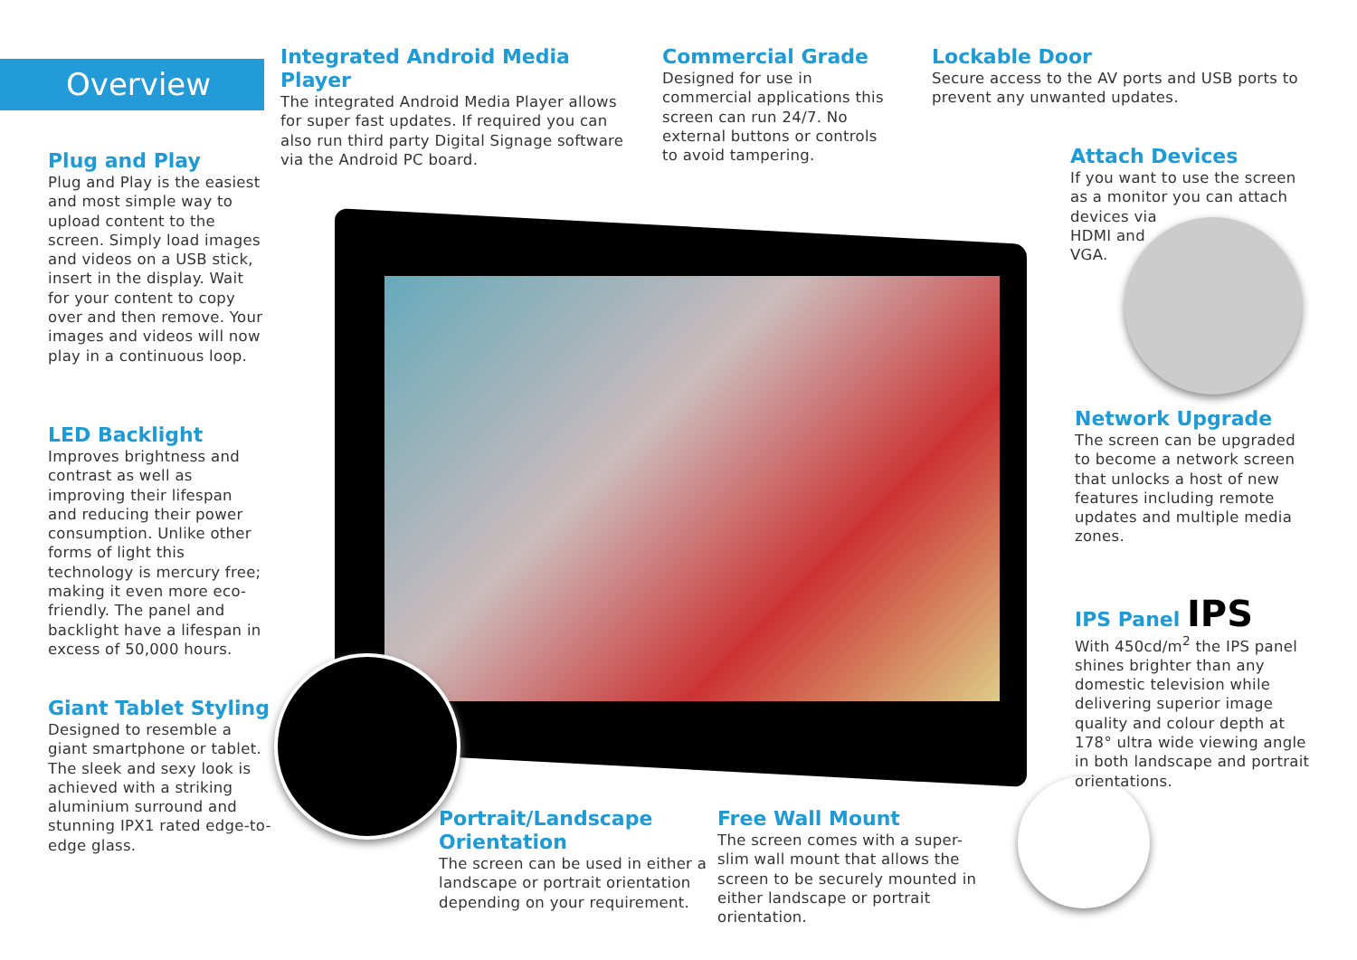Overview
Integrated Android Media Player
The integrated Android Media Player allows for super fast updates. If required you can also run third party Digital Signage software via the Android PC board.
Commercial Grade
Designed for use in commercial applications this screen can run 24/7. No external buttons or controls to avoid tampering.
Lockable Door
Secure access to the AV ports and USB ports to prevent any unwanted updates.
Plug and Play
Plug and Play is the easiest and most simple way to upload content to the screen. Simply load images and videos on a USB stick, insert in the display. Wait for your content to copy over and then remove. Your images and videos will now play in a continuous loop.
Attach Devices
If you want to use the screen as a monitor you can attach devices via
HDMI and
VGA.
LED Backlight
Improves brightness and contrast as well as improving their lifespan and reducing their power consumption. Unlike other forms of light this technology is mercury free; making it even more eco-friendly. The panel and backlight have a lifespan in excess of 50,000 hours.
Network Upgrade
The screen can be upgraded to become a network screen that unlocks a host of new features including remote updates and multiple media zones.
IPS Panel IPS
With 450cd/m<sup>2</sup> the IPS panel shines brighter than any domestic television while delivering superior image quality and colour depth at 178° ultra wide viewing angle in both landscape and portrait orientations.
Giant Tablet Styling
Designed to resemble a giant smartphone or tablet. The sleek and sexy look is achieved with a striking aluminium surround and stunning IPX1 rated edge-to-edge glass.
Portrait/Landscape Orientation
The screen can be used in either a landscape or portrait orientation depending on your requirement.
Free Wall Mount
The screen comes with a super-slim wall mount that allows the screen to be securely mounted in either landscape or portrait orientation.